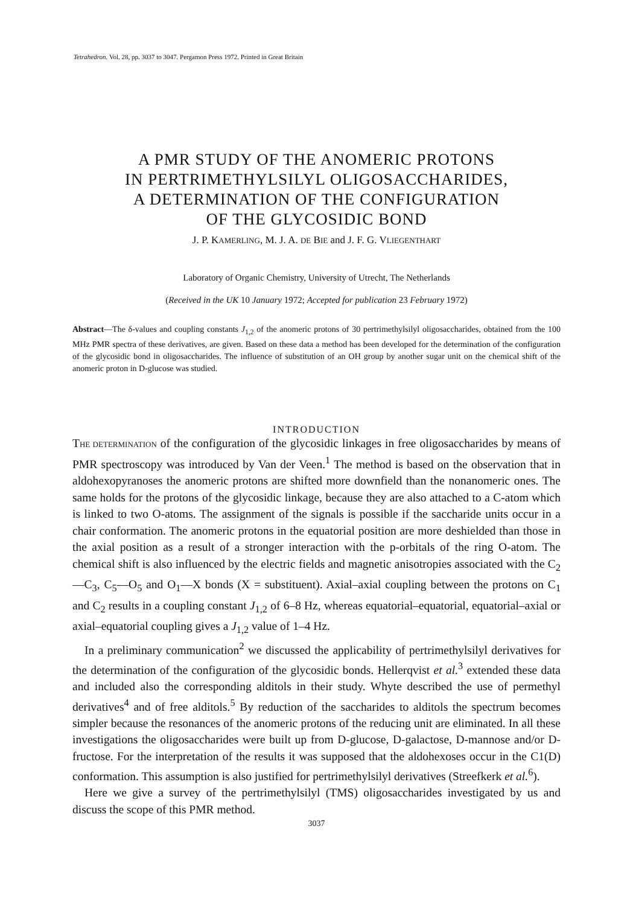Tetrahedron. Vol. 28, pp. 3037 to 3047. Pergamon Press 1972. Printed in Great Britain
A PMR STUDY OF THE ANOMERIC PROTONS
IN PERTRIMETHYLSILYL OLIGOSACCHARIDES,
A DETERMINATION OF THE CONFIGURATION
OF THE GLYCOSIDIC BOND
J. P. KAMERLING, M. J. A. DE BIE and J. F. G. VLIEGENTHART
Laboratory of Organic Chemistry, University of Utrecht, The Netherlands
(Received in the UK 10 January 1972; Accepted for publication 23 February 1972)
Abstract—The δ-values and coupling constants J<sub>1,2</sub> of the anomeric protons of 30 pertrimethylsilyl oligosaccharides, obtained from the 100 MHz PMR spectra of these derivatives, are given. Based on these data a method has been developed for the determination of the configuration of the glycosidic bond in oligosaccharides. The influence of substitution of an OH group by another sugar unit on the chemical shift of the anomeric proton in D-glucose was studied.
INTRODUCTION
THE DETERMINATION of the configuration of the glycosidic linkages in free oligosaccharides by means of PMR spectroscopy was introduced by Van der Veen.<sup>1</sup> The method is based on the observation that in aldohexopyranoses the anomeric protons are shifted more downfield than the nonanomeric ones. The same holds for the protons of the glycosidic linkage, because they are also attached to a C-atom which is linked to two O-atoms. The assignment of the signals is possible if the saccharide units occur in a chair conformation. The anomeric protons in the equatorial position are more deshielded than those in the axial position as a result of a stronger interaction with the p-orbitals of the ring O-atom. The chemical shift is also influenced by the electric fields and magnetic anisotropies associated with the C<sub>2</sub>—C<sub>3</sub>, C<sub>5</sub>—O<sub>5</sub> and O<sub>1</sub>—X bonds (X = substituent). Axial–axial coupling between the protons on C<sub>1</sub> and C<sub>2</sub> results in a coupling constant J<sub>1,2</sub> of 6–8 Hz, whereas equatorial–equatorial, equatorial–axial or axial–equatorial coupling gives a J<sub>1,2</sub> value of 1–4 Hz.
In a preliminary communication<sup>2</sup> we discussed the applicability of pertrimethylsilyl derivatives for the determination of the configuration of the glycosidic bonds. Hellerqvist et al.<sup>3</sup> extended these data and included also the corresponding alditols in their study. Whyte described the use of permethyl derivatives<sup>4</sup> and of free alditols.<sup>5</sup> By reduction of the saccharides to alditols the spectrum becomes simpler because the resonances of the anomeric protons of the reducing unit are eliminated. In all these investigations the oligosaccharides were built up from D-glucose, D-galactose, D-mannose and/or D-fructose. For the interpretation of the results it was supposed that the aldohexoses occur in the C1(D) conformation. This assumption is also justified for pertrimethylsilyl derivatives (Streefkerk et al.<sup>6</sup>).
Here we give a survey of the pertrimethylsilyl (TMS) oligosaccharides investigated by us and discuss the scope of this PMR method.
3037